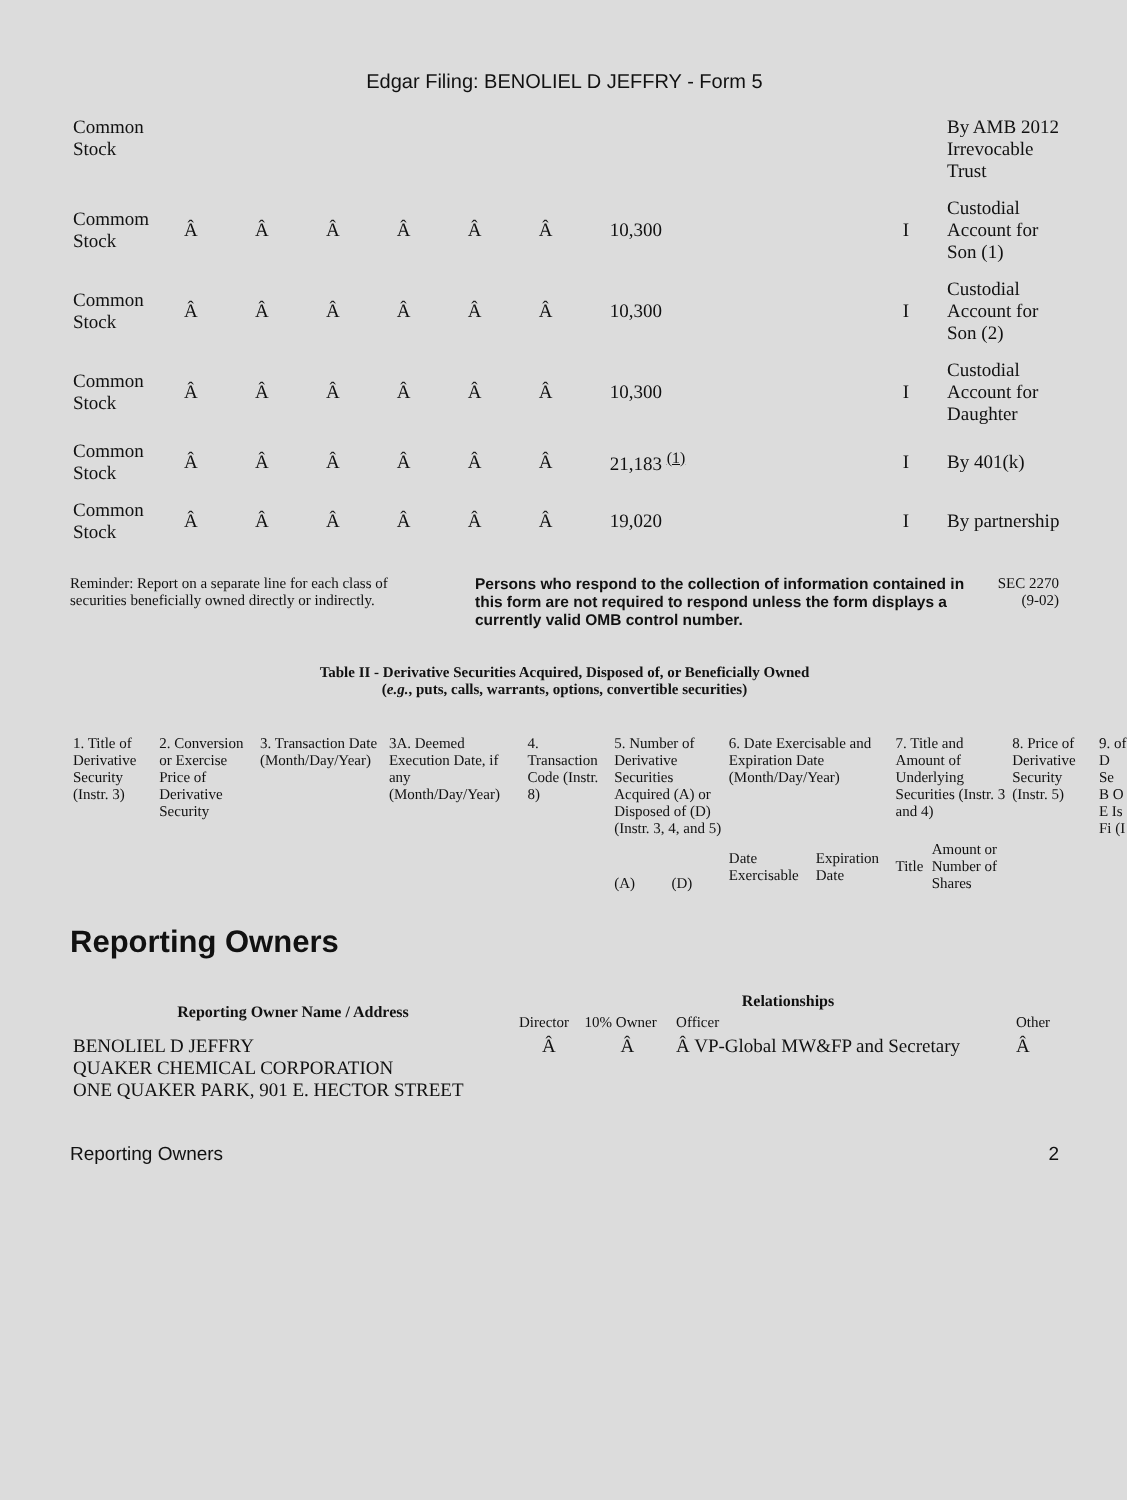Edgar Filing: BENOLIEL D JEFFRY - Form 5
| Common Stock | | | | | | | | | By AMB 2012 Irrevocable Trust |
| Commom Stock | Â | Â | Â | Â | Â | Â | 10,300 | I | Custodial Account for Son (1) |
| Common Stock | Â | Â | Â | Â | Â | Â | 10,300 | I | Custodial Account for Son (2) |
| Common Stock | Â | Â | Â | Â | Â | Â | 10,300 | I | Custodial Account for Daughter |
| Common Stock | Â | Â | Â | Â | Â | Â | 21,183 <sup>(1)</sup> | I | By 401(k) |
| Common Stock | Â | Â | Â | Â | Â | Â | 19,020 | I | By partnership |
Reminder: Report on a separate line for each class of securities beneficially owned directly or indirectly.
Persons who respond to the collection of information contained in this form are not required to respond unless the form displays a currently valid OMB control number.
SEC 2270
(9-02)
Table II - Derivative Securities Acquired, Disposed of, or Beneficially Owned
(e.g., puts, calls, warrants, options, convertible securities)
| 1. Title of Derivative Security (Instr. 3) | 2. Conversion or Exercise Price of Derivative Security | 3. Transaction Date (Month/Day/Year) | 3A. Deemed Execution Date, if any (Month/Day/Year) | 4. Transaction Code (Instr. 8) | 5. Number of Derivative Securities Acquired (A) or Disposed of (D) (Instr. 3, 4, and 5) | | 6. Date Exercisable and Expiration Date (Month/Day/Year) | | 7. Title and Amount of Underlying Securities (Instr. 3 and 4) | | 8. Price of Derivative Security (Instr. 5) | 9. of D Se B O E Is Fi (I |
| | | | | | (A) | (D) | Date Exercisable | Expiration Date | Title | Amount or Number of Shares | | |
Reporting Owners
| Reporting Owner Name / Address | Relationships | | | |
| --- | --- | --- | --- | --- |
| | Director | 10% Owner | Officer | Other |
| BENOLIEL D JEFFRY QUAKER CHEMICAL CORPORATION ONE QUAKER PARK, 901 E. HECTOR STREET | Â | Â | Â VP-Global MW&FP and Secretary | Â |
Reporting Owners 2